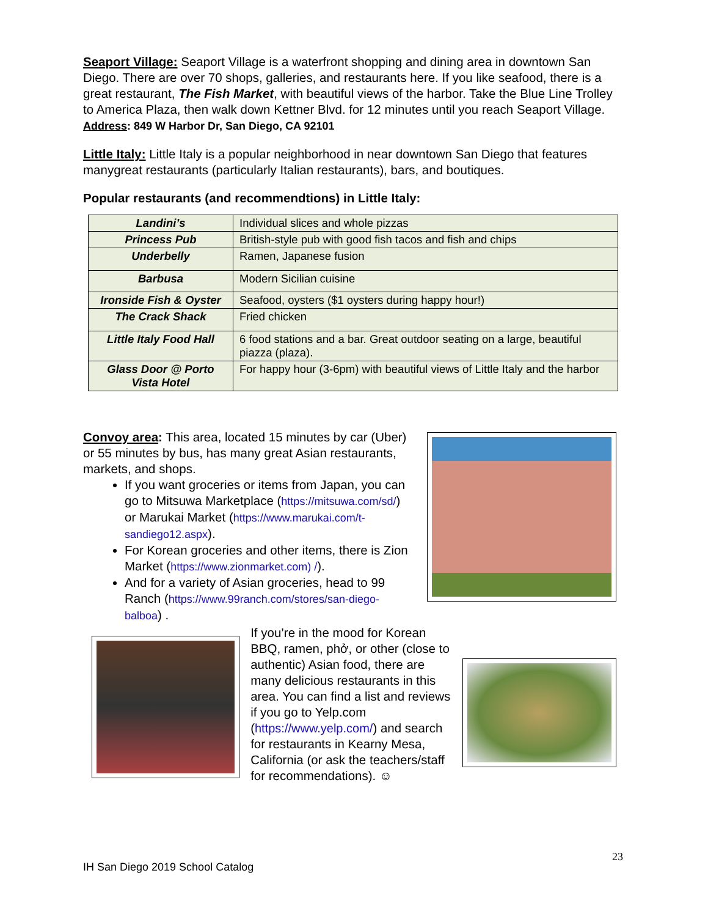Seaport Village: Seaport Village is a waterfront shopping and dining area in downtown San Diego. There are over 70 shops, galleries, and restaurants here. If you like seafood, there is a great restaurant, The Fish Market, with beautiful views of the harbor. Take the Blue Line Trolley to America Plaza, then walk down Kettner Blvd. for 12 minutes until you reach Seaport Village. Address: 849 W Harbor Dr, San Diego, CA 92101
Little Italy: Little Italy is a popular neighborhood in near downtown San Diego that features manygreat restaurants (particularly Italian restaurants), bars, and boutiques.
Popular restaurants (and recommendtions) in Little Italy:
| Landini’s | Individual slices and whole pizzas |
| Princess Pub | British-style pub with good fish tacos and fish and chips |
| Underbelly | Ramen, Japanese fusion |
| Barbusa | Modern Sicilian cuisine |
| Ironside Fish & Oyster | Seafood, oysters ($1 oysters during happy hour!) |
| The Crack Shack | Fried chicken |
| Little Italy Food Hall | 6 food stations and a bar. Great outdoor seating on a large, beautiful piazza (plaza). |
| Glass Door @ Porto Vista Hotel | For happy hour (3-6pm) with beautiful views of Little Italy and the harbor |
Convoy area: This area, located 15 minutes by car (Uber) or 55 minutes by bus, has many great Asian restaurants, markets, and shops.
If you want groceries or items from Japan, you can go to Mitsuwa Marketplace (https://mitsuwa.com/sd/) or Marukai Market (https://www.marukai.com/t-sandiego12.aspx).
For Korean groceries and other items, there is Zion Market (https://www.zionmarket.com) /).
And for a variety of Asian groceries, head to 99 Ranch (https://www.99ranch.com/stores/san-diego-balboa) .
If you’re in the mood for Korean BBQ, ramen, phở, or other (close to authentic) Asian food, there are many delicious restaurants in this area. You can find a list and reviews if you go to Yelp.com (https://www.yelp.com/) and search for restaurants in Kearny Mesa, California (or ask the teachers/staff for recommendations). ☺
23
IH San Diego 2019 School Catalog